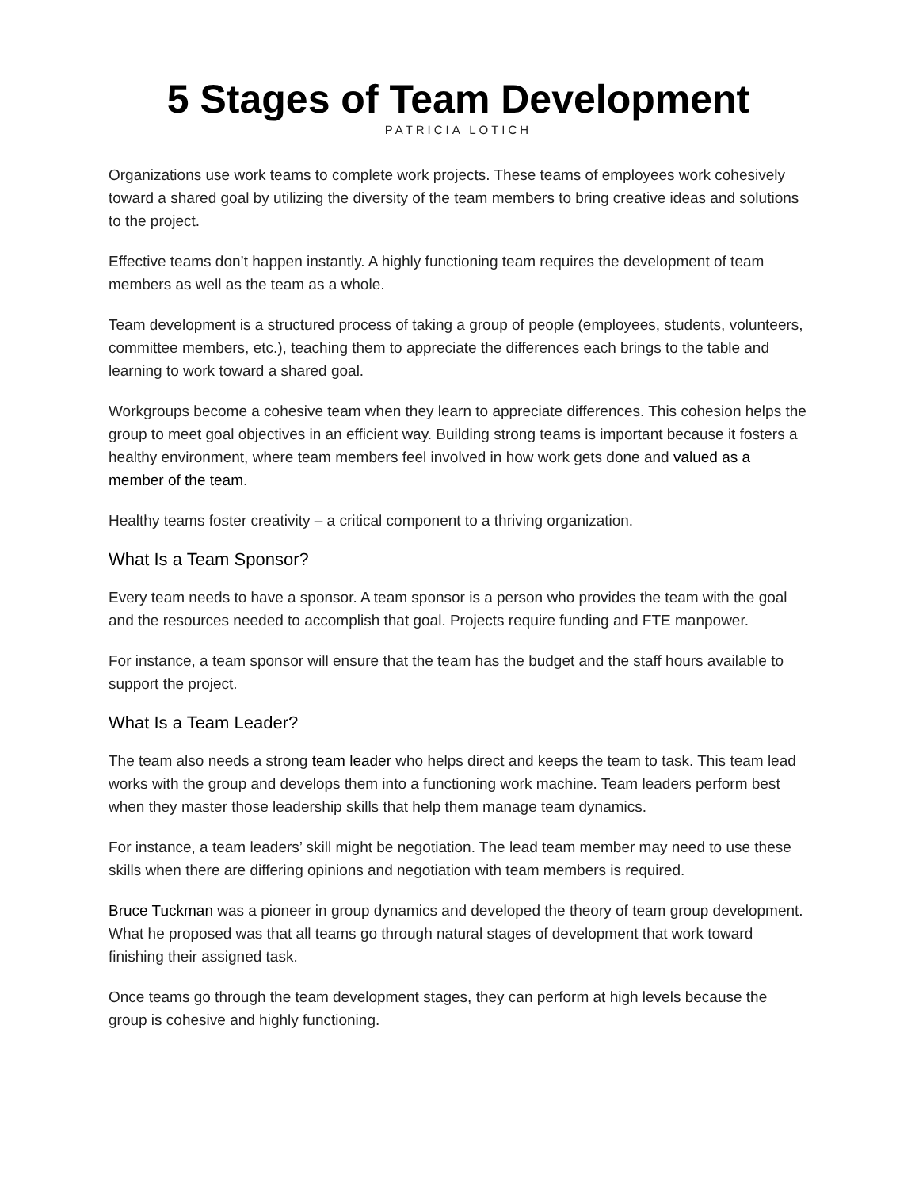5 Stages of Team Development
PATRICIA LOTICH
Organizations use work teams to complete work projects. These teams of employees work cohesively toward a shared goal by utilizing the diversity of the team members to bring creative ideas and solutions to the project.
Effective teams don’t happen instantly. A highly functioning team requires the development of team members as well as the team as a whole.
Team development is a structured process of taking a group of people (employees, students, volunteers, committee members, etc.), teaching them to appreciate the differences each brings to the table and learning to work toward a shared goal.
Workgroups become a cohesive team when they learn to appreciate differences. This cohesion helps the group to meet goal objectives in an efficient way. Building strong teams is important because it fosters a healthy environment, where team members feel involved in how work gets done and valued as a member of the team.
Healthy teams foster creativity – a critical component to a thriving organization.
What Is a Team Sponsor?
Every team needs to have a sponsor. A team sponsor is a person who provides the team with the goal and the resources needed to accomplish that goal. Projects require funding and FTE manpower.
For instance, a team sponsor will ensure that the team has the budget and the staff hours available to support the project.
What Is a Team Leader?
The team also needs a strong team leader who helps direct and keeps the team to task. This team lead works with the group and develops them into a functioning work machine. Team leaders perform best when they master those leadership skills that help them manage team dynamics.
For instance, a team leaders’ skill might be negotiation. The lead team member may need to use these skills when there are differing opinions and negotiation with team members is required.
Bruce Tuckman was a pioneer in group dynamics and developed the theory of team group development. What he proposed was that all teams go through natural stages of development that work toward finishing their assigned task.
Once teams go through the team development stages, they can perform at high levels because the group is cohesive and highly functioning.